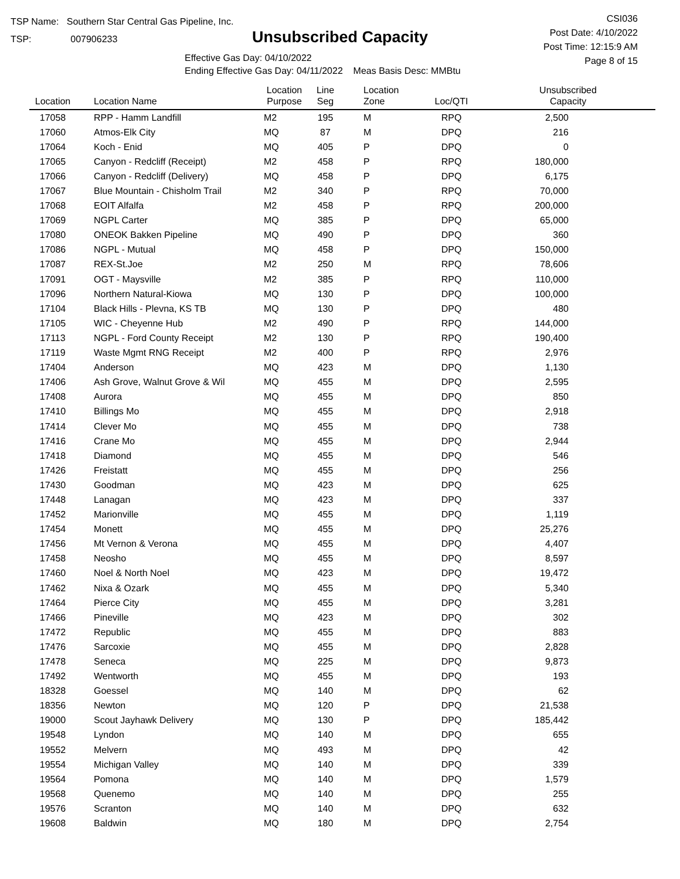TSP Name: Southern Star Central Gas Pipeline, Inc.
TSP: 007906233
Unsubscribed Capacity
Effective Gas Day: 04/10/2022
Ending Effective Gas Day: 04/11/2022 Meas Basis Desc: MMBtu
CSI036
Post Date: 4/10/2022
Post Time: 12:15:9 AM
Page 8 of 15
| Location | Location Name | Location Purpose | Line Seg | Location Zone | Loc/QTI | Unsubscribed Capacity |
| --- | --- | --- | --- | --- | --- | --- |
| 17058 | RPP - Hamm Landfill | M2 | 195 | M | RPQ | 2,500 |
| 17060 | Atmos-Elk City | MQ | 87 | M | DPQ | 216 |
| 17064 | Koch - Enid | MQ | 405 | P | DPQ | 0 |
| 17065 | Canyon - Redcliff (Receipt) | M2 | 458 | P | RPQ | 180,000 |
| 17066 | Canyon - Redcliff (Delivery) | MQ | 458 | P | DPQ | 6,175 |
| 17067 | Blue Mountain - Chisholm Trail | M2 | 340 | P | RPQ | 70,000 |
| 17068 | EOIT Alfalfa | M2 | 458 | P | RPQ | 200,000 |
| 17069 | NGPL Carter | MQ | 385 | P | DPQ | 65,000 |
| 17080 | ONEOK Bakken Pipeline | MQ | 490 | P | DPQ | 360 |
| 17086 | NGPL - Mutual | MQ | 458 | P | DPQ | 150,000 |
| 17087 | REX-St.Joe | M2 | 250 | M | RPQ | 78,606 |
| 17091 | OGT - Maysville | M2 | 385 | P | RPQ | 110,000 |
| 17096 | Northern Natural-Kiowa | MQ | 130 | P | DPQ | 100,000 |
| 17104 | Black Hills - Plevna, KS TB | MQ | 130 | P | DPQ | 480 |
| 17105 | WIC - Cheyenne Hub | M2 | 490 | P | RPQ | 144,000 |
| 17113 | NGPL - Ford County Receipt | M2 | 130 | P | RPQ | 190,400 |
| 17119 | Waste Mgmt RNG Receipt | M2 | 400 | P | RPQ | 2,976 |
| 17404 | Anderson | MQ | 423 | M | DPQ | 1,130 |
| 17406 | Ash Grove, Walnut Grove & Wil | MQ | 455 | M | DPQ | 2,595 |
| 17408 | Aurora | MQ | 455 | M | DPQ | 850 |
| 17410 | Billings Mo | MQ | 455 | M | DPQ | 2,918 |
| 17414 | Clever Mo | MQ | 455 | M | DPQ | 738 |
| 17416 | Crane Mo | MQ | 455 | M | DPQ | 2,944 |
| 17418 | Diamond | MQ | 455 | M | DPQ | 546 |
| 17426 | Freistatt | MQ | 455 | M | DPQ | 256 |
| 17430 | Goodman | MQ | 423 | M | DPQ | 625 |
| 17448 | Lanagan | MQ | 423 | M | DPQ | 337 |
| 17452 | Marionville | MQ | 455 | M | DPQ | 1,119 |
| 17454 | Monett | MQ | 455 | M | DPQ | 25,276 |
| 17456 | Mt Vernon & Verona | MQ | 455 | M | DPQ | 4,407 |
| 17458 | Neosho | MQ | 455 | M | DPQ | 8,597 |
| 17460 | Noel & North Noel | MQ | 423 | M | DPQ | 19,472 |
| 17462 | Nixa & Ozark | MQ | 455 | M | DPQ | 5,340 |
| 17464 | Pierce City | MQ | 455 | M | DPQ | 3,281 |
| 17466 | Pineville | MQ | 423 | M | DPQ | 302 |
| 17472 | Republic | MQ | 455 | M | DPQ | 883 |
| 17476 | Sarcoxie | MQ | 455 | M | DPQ | 2,828 |
| 17478 | Seneca | MQ | 225 | M | DPQ | 9,873 |
| 17492 | Wentworth | MQ | 455 | M | DPQ | 193 |
| 18328 | Goessel | MQ | 140 | M | DPQ | 62 |
| 18356 | Newton | MQ | 120 | P | DPQ | 21,538 |
| 19000 | Scout Jayhawk Delivery | MQ | 130 | P | DPQ | 185,442 |
| 19548 | Lyndon | MQ | 140 | M | DPQ | 655 |
| 19552 | Melvern | MQ | 493 | M | DPQ | 42 |
| 19554 | Michigan Valley | MQ | 140 | M | DPQ | 339 |
| 19564 | Pomona | MQ | 140 | M | DPQ | 1,579 |
| 19568 | Quenemo | MQ | 140 | M | DPQ | 255 |
| 19576 | Scranton | MQ | 140 | M | DPQ | 632 |
| 19608 | Baldwin | MQ | 180 | M | DPQ | 2,754 |